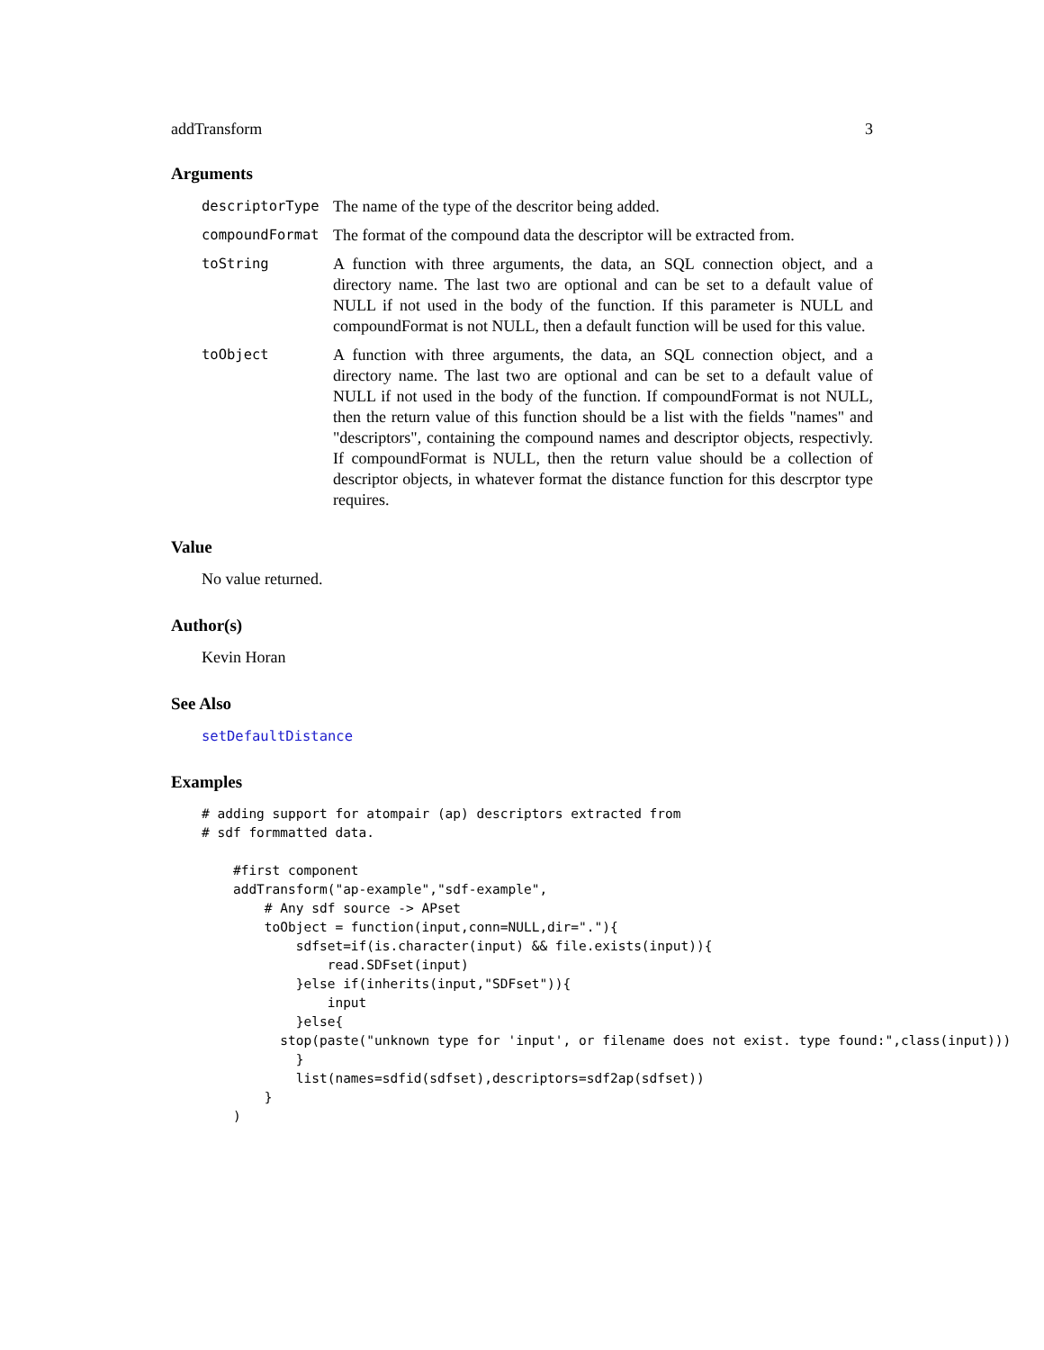addTransform 3
Arguments
descriptorType
The name of the type of the descritor being added.
compoundFormat
The format of the compound data the descriptor will be extracted from.
toString
A function with three arguments, the data, an SQL connection object, and a directory name. The last two are optional and can be set to a default value of NULL if not used in the body of the function. If this parameter is NULL and compoundFormat is not NULL, then a default function will be used for this value.
toObject
A function with three arguments, the data, an SQL connection object, and a directory name. The last two are optional and can be set to a default value of NULL if not used in the body of the function. If compoundFormat is not NULL, then the return value of this function should be a list with the fields "names" and "descriptors", containing the compound names and descriptor objects, respectivly. If compoundFormat is NULL, then the return value should be a collection of descriptor objects, in whatever format the distance function for this descrptor type requires.
Value
No value returned.
Author(s)
Kevin Horan
See Also
setDefaultDistance
Examples
# adding support for atompair (ap) descriptors extracted from
# sdf formmatted data.

    #first component
    addTransform("ap-example","sdf-example",
        # Any sdf source -> APset
        toObject = function(input,conn=NULL,dir="."){
            sdfset=if(is.character(input) && file.exists(input)){
                read.SDFset(input)
            }else if(inherits(input,"SDFset")){
                input
            }else{
          stop(paste("unknown type for 'input', or filename does not exist. type found:",class(input)))
            }
            list(names=sdfid(sdfset),descriptors=sdf2ap(sdfset))
        }
    )